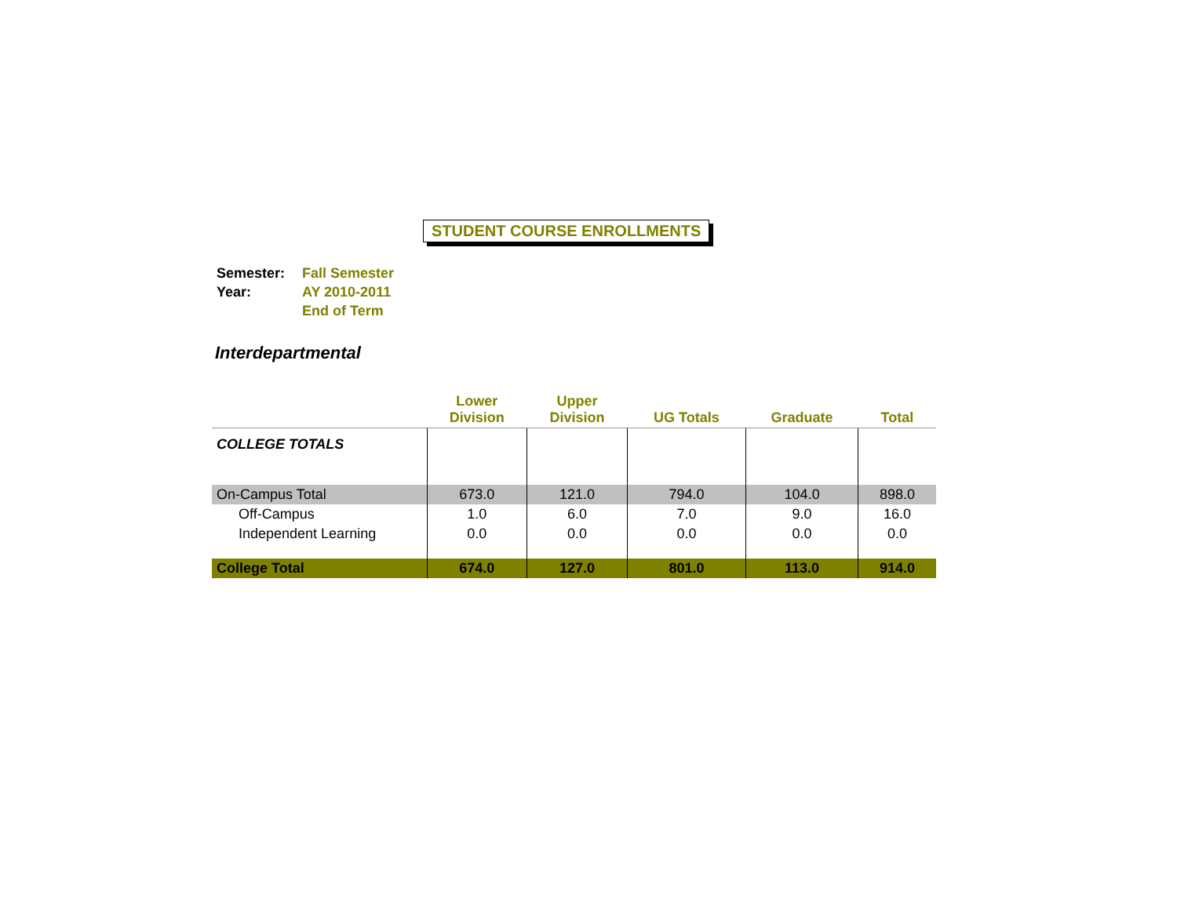STUDENT COURSE ENROLLMENTS
| Semester: | Fall Semester |
| Year: | AY 2010-2011 |
| | End of Term |
Interdepartmental
| | Lower Division | Upper Division | UG Totals | Graduate | Total |
| --- | --- | --- | --- | --- | --- |
| COLLEGE TOTALS | | | | | |
| On-Campus Total | 673.0 | 121.0 | 794.0 | 104.0 | 898.0 |
| Off-Campus | 1.0 | 6.0 | 7.0 | 9.0 | 16.0 |
| Independent Learning | 0.0 | 0.0 | 0.0 | 0.0 | 0.0 |
| College Total | 674.0 | 127.0 | 801.0 | 113.0 | 914.0 |